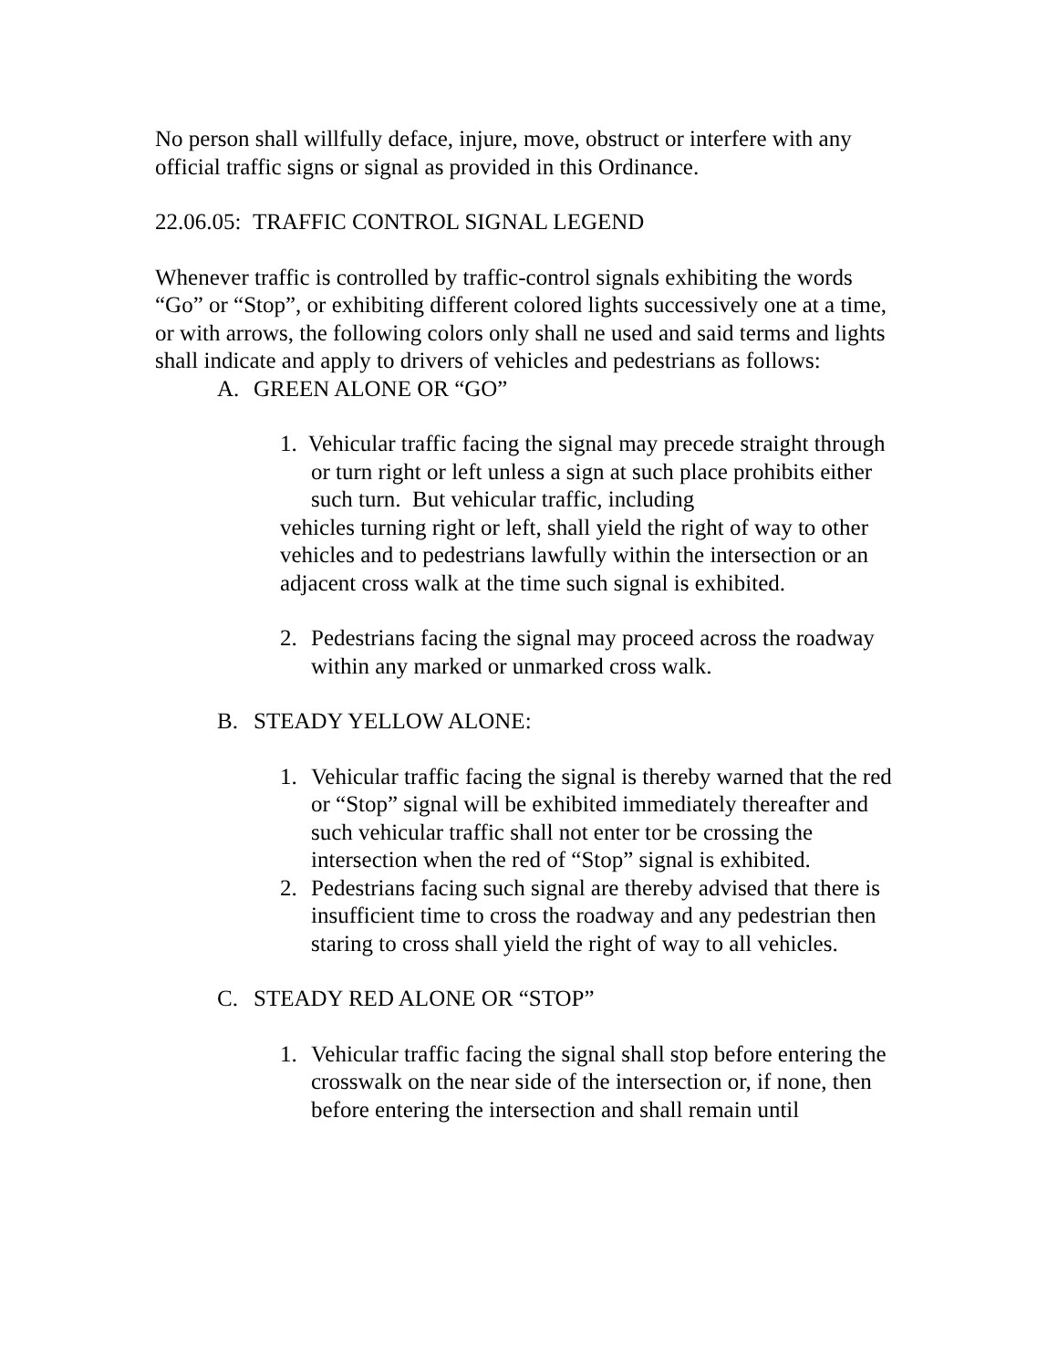No person shall willfully deface, injure, move, obstruct or interfere with any official traffic signs or signal as provided in this Ordinance.
22.06.05: TRAFFIC CONTROL SIGNAL LEGEND
Whenever traffic is controlled by traffic-control signals exhibiting the words “Go” or “Stop”, or exhibiting different colored lights successively one at a time, or with arrows, the following colors only shall ne used and said terms and lights shall indicate and apply to drivers of vehicles and pedestrians as follows:
A. GREEN ALONE OR “GO”
1. Vehicular traffic facing the signal may precede straight through or turn right or left unless a sign at such place prohibits either such turn. But vehicular traffic, including
vehicles turning right or left, shall yield the right of way to other vehicles and to pedestrians lawfully within the intersection or an adjacent cross walk at the time such signal is exhibited.
2. Pedestrians facing the signal may proceed across the roadway within any marked or unmarked cross walk.
B. STEADY YELLOW ALONE:
1. Vehicular traffic facing the signal is thereby warned that the red or “Stop” signal will be exhibited immediately thereafter and such vehicular traffic shall not enter tor be crossing the intersection when the red of “Stop” signal is exhibited.
2. Pedestrians facing such signal are thereby advised that there is insufficient time to cross the roadway and any pedestrian then staring to cross shall yield the right of way to all vehicles.
C. STEADY RED ALONE OR “STOP”
1. Vehicular traffic facing the signal shall stop before entering the crosswalk on the near side of the intersection or, if none, then before entering the intersection and shall remain until